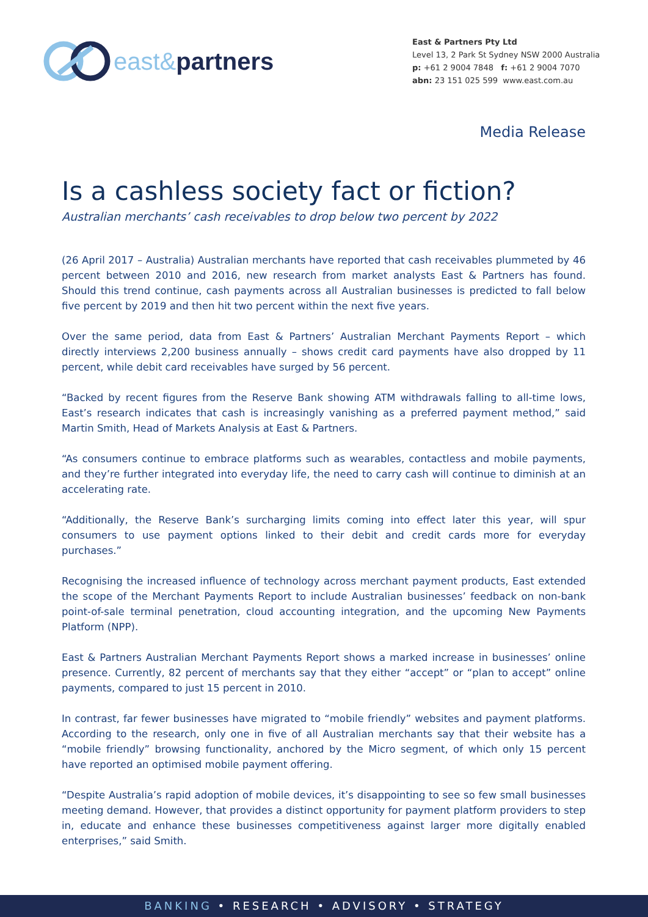east& partners
East & Partners Pty Ltd
Level 13, 2 Park St Sydney NSW 2000 Australia
p: +61 2 9004 7848 f: +61 2 9004 7070
abn: 23 151 025 599 www.east.com.au
Media Release
Is a cashless society fact or fiction?
Australian merchants’ cash receivables to drop below two percent by 2022
(26 April 2017 – Australia) Australian merchants have reported that cash receivables plummeted by 46 percent between 2010 and 2016, new research from market analysts East & Partners has found. Should this trend continue, cash payments across all Australian businesses is predicted to fall below five percent by 2019 and then hit two percent within the next five years.
Over the same period, data from East & Partners’ Australian Merchant Payments Report – which directly interviews 2,200 business annually – shows credit card payments have also dropped by 11 percent, while debit card receivables have surged by 56 percent.
“Backed by recent figures from the Reserve Bank showing ATM withdrawals falling to all-time lows, East’s research indicates that cash is increasingly vanishing as a preferred payment method,” said Martin Smith, Head of Markets Analysis at East & Partners.
“As consumers continue to embrace platforms such as wearables, contactless and mobile payments, and they’re further integrated into everyday life, the need to carry cash will continue to diminish at an accelerating rate.
“Additionally, the Reserve Bank’s surcharging limits coming into effect later this year, will spur consumers to use payment options linked to their debit and credit cards more for everyday purchases.”
Recognising the increased influence of technology across merchant payment products, East extended the scope of the Merchant Payments Report to include Australian businesses’ feedback on non-bank point-of-sale terminal penetration, cloud accounting integration, and the upcoming New Payments Platform (NPP).
East & Partners Australian Merchant Payments Report shows a marked increase in businesses’ online presence. Currently, 82 percent of merchants say that they either “accept” or “plan to accept” online payments, compared to just 15 percent in 2010.
In contrast, far fewer businesses have migrated to “mobile friendly” websites and payment platforms. According to the research, only one in five of all Australian merchants say that their website has a “mobile friendly” browsing functionality, anchored by the Micro segment, of which only 15 percent have reported an optimised mobile payment offering.
“Despite Australia’s rapid adoption of mobile devices, it’s disappointing to see so few small businesses meeting demand. However, that provides a distinct opportunity for payment platform providers to step in, educate and enhance these businesses competitiveness against larger more digitally enabled enterprises,” said Smith.
BANKING • RESEARCH • ADVISORY • STRATEGY